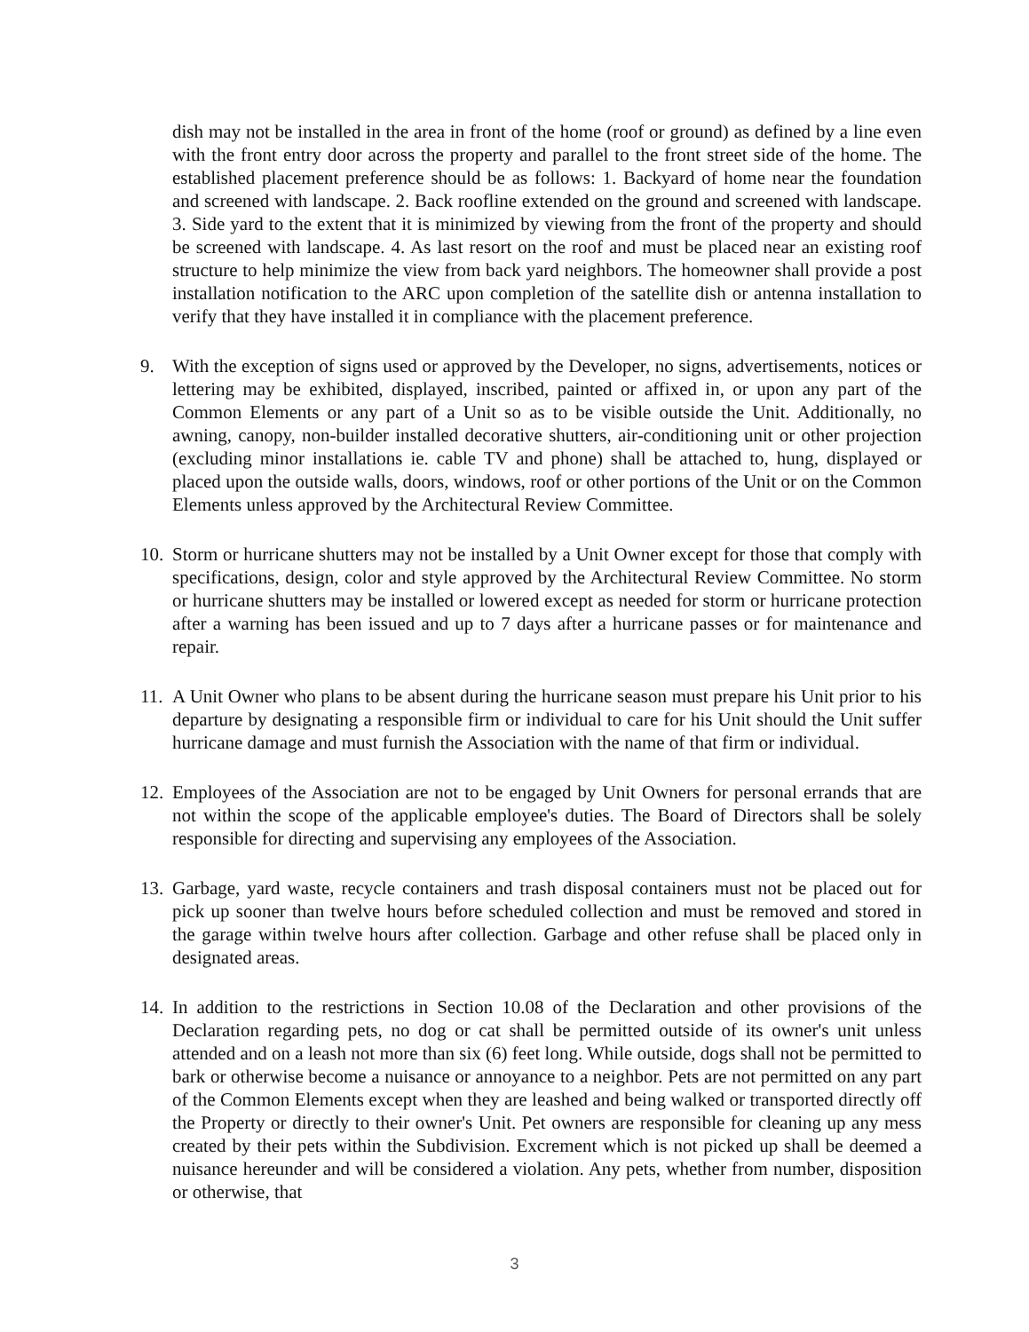dish may not be installed in the area in front of the home (roof or ground) as defined by a line even with the front entry door across the property and parallel to the front street side of the home. The established placement preference should be as follows: 1. Backyard of home near the foundation and screened with landscape. 2. Back roofline extended on the ground and screened with landscape. 3. Side yard to the extent that it is minimized by viewing from the front of the property and should be screened with landscape. 4. As last resort on the roof and must be placed near an existing roof structure to help minimize the view from back yard neighbors. The homeowner shall provide a post installation notification to the ARC upon completion of the satellite dish or antenna installation to verify that they have installed it in compliance with the placement preference.
9. With the exception of signs used or approved by the Developer, no signs, advertisements, notices or lettering may be exhibited, displayed, inscribed, painted or affixed in, or upon any part of the Common Elements or any part of a Unit so as to be visible outside the Unit. Additionally, no awning, canopy, non-builder installed decorative shutters, air-conditioning unit or other projection (excluding minor installations ie. cable TV and phone) shall be attached to, hung, displayed or placed upon the outside walls, doors, windows, roof or other portions of the Unit or on the Common Elements unless approved by the Architectural Review Committee.
10.
Storm or hurricane shutters may not be installed by a Unit Owner except for those that comply with specifications, design, color and style approved by the Architectural Review Committee. No storm or hurricane shutters may be installed or lowered except as needed for storm or hurricane protection after a warning has been issued and up to 7 days after a hurricane passes or for maintenance and repair.
11.
A Unit Owner who plans to be absent during the hurricane season must prepare his Unit prior to his departure by designating a responsible firm or individual to care for his Unit should the Unit suffer hurricane damage and must furnish the Association with the name of that firm or individual.
12.
Employees of the Association are not to be engaged by Unit Owners for personal errands that are not within the scope of the applicable employee's duties. The Board of Directors shall be solely responsible for directing and supervising any employees of the Association.
13.
Garbage, yard waste, recycle containers and trash disposal containers must not be placed out for pick up sooner than twelve hours before scheduled collection and must be removed and stored in the garage within twelve hours after collection. Garbage and other refuse shall be placed only in designated areas.
14.
In addition to the restrictions in Section 10.08 of the Declaration and other provisions of the Declaration regarding pets, no dog or cat shall be permitted outside of its owner's unit unless attended and on a leash not more than six (6) feet long. While outside, dogs shall not be permitted to bark or otherwise become a nuisance or annoyance to a neighbor. Pets are not permitted on any part of the Common Elements except when they are leashed and being walked or transported directly off the Property or directly to their owner's Unit. Pet owners are responsible for cleaning up any mess created by their pets within the Subdivision. Excrement which is not picked up shall be deemed a nuisance hereunder and will be considered a violation. Any pets, whether from number, disposition or otherwise, that
3